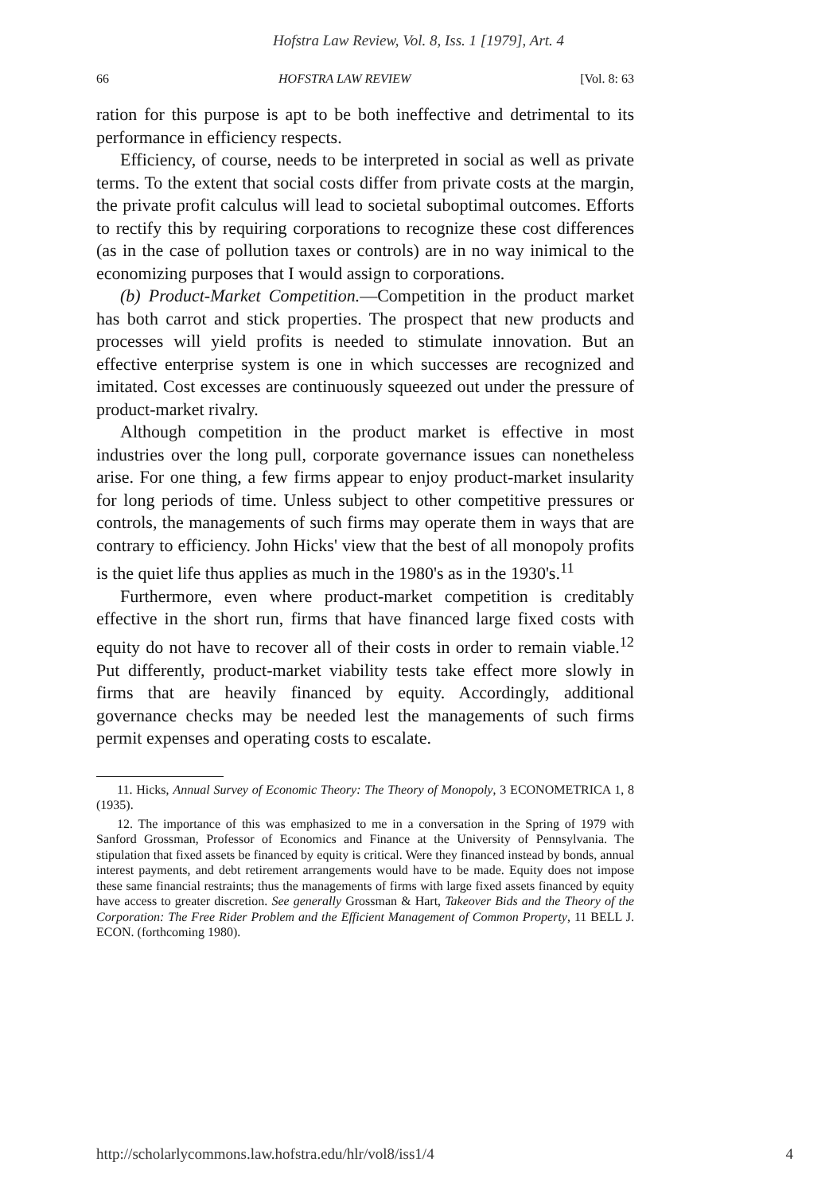Hofstra Law Review, Vol. 8, Iss. 1 [1979], Art. 4
66 HOFSTRA LAW REVIEW [Vol. 8: 63
ration for this purpose is apt to be both ineffective and detrimental to its performance in efficiency respects.
Efficiency, of course, needs to be interpreted in social as well as private terms. To the extent that social costs differ from private costs at the margin, the private profit calculus will lead to societal suboptimal outcomes. Efforts to rectify this by requiring corporations to recognize these cost differences (as in the case of pollution taxes or controls) are in no way inimical to the economizing purposes that I would assign to corporations.
(b) Product-Market Competition.—Competition in the product market has both carrot and stick properties. The prospect that new products and processes will yield profits is needed to stimulate innovation. But an effective enterprise system is one in which successes are recognized and imitated. Cost excesses are continuously squeezed out under the pressure of product-market rivalry.
Although competition in the product market is effective in most industries over the long pull, corporate governance issues can nonetheless arise. For one thing, a few firms appear to enjoy product-market insularity for long periods of time. Unless subject to other competitive pressures or controls, the managements of such firms may operate them in ways that are contrary to efficiency. John Hicks' view that the best of all monopoly profits is the quiet life thus applies as much in the 1980's as in the 1930's.<sup>11</sup>
Furthermore, even where product-market competition is creditably effective in the short run, firms that have financed large fixed costs with equity do not have to recover all of their costs in order to remain viable.<sup>12</sup> Put differently, product-market viability tests take effect more slowly in firms that are heavily financed by equity. Accordingly, additional governance checks may be needed lest the managements of such firms permit expenses and operating costs to escalate.
11. Hicks, Annual Survey of Economic Theory: The Theory of Monopoly, 3 ECONOMETRICA 1, 8 (1935).
12. The importance of this was emphasized to me in a conversation in the Spring of 1979 with Sanford Grossman, Professor of Economics and Finance at the University of Pennsylvania. The stipulation that fixed assets be financed by equity is critical. Were they financed instead by bonds, annual interest payments, and debt retirement arrangements would have to be made. Equity does not impose these same financial restraints; thus the managements of firms with large fixed assets financed by equity have access to greater discretion. See generally Grossman & Hart, Takeover Bids and the Theory of the Corporation: The Free Rider Problem and the Efficient Management of Common Property, 11 BELL J. ECON. (forthcoming 1980).
http://scholarlycommons.law.hofstra.edu/hlr/vol8/iss1/4 4